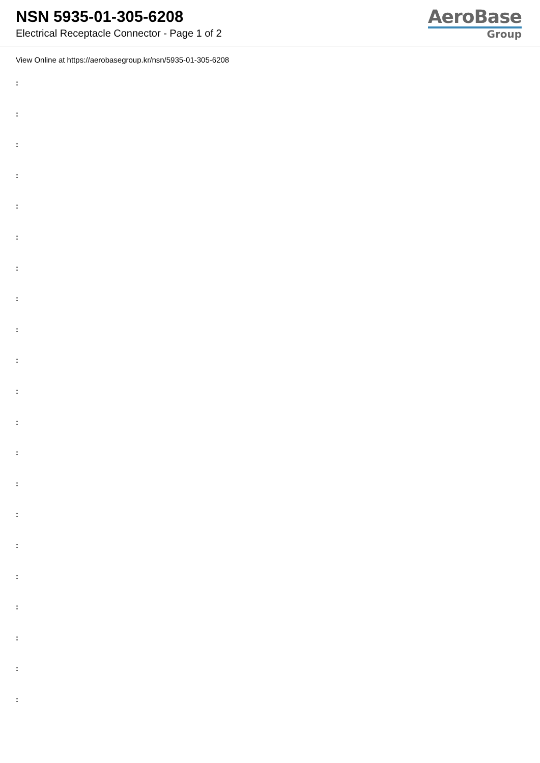NSN 5935-01-305-6208
Electrical Receptacle Connector - Page 1 of 2
AeroBase
Group
View Online at https://aerobasegroup.kr/nsn/5935-01-305-6208
:
:
:
:
:
:
:
:
:
:
:
:
:
:
:
:
:
:
:
:
: